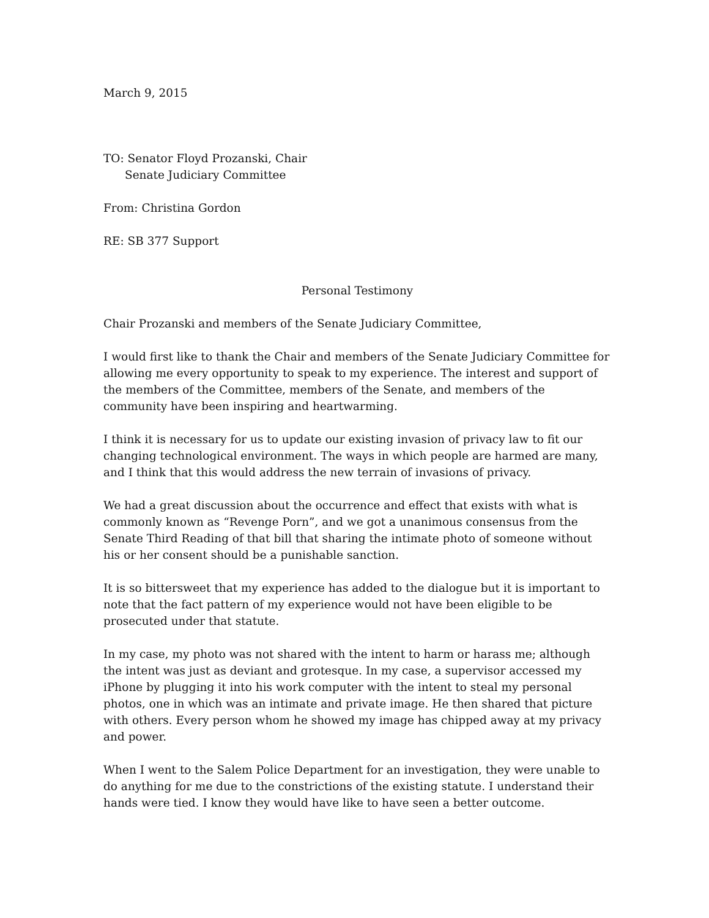March 9, 2015
TO: Senator Floyd Prozanski, Chair
Senate Judiciary Committee
From: Christina Gordon
RE: SB 377 Support
Personal Testimony
Chair Prozanski and members of the Senate Judiciary Committee,
I would first like to thank the Chair and members of the Senate Judiciary Committee for allowing me every opportunity to speak to my experience. The interest and support of the members of the Committee, members of the Senate, and members of the community have been inspiring and heartwarming.
I think it is necessary for us to update our existing invasion of privacy law to fit our changing technological environment. The ways in which people are harmed are many, and I think that this would address the new terrain of invasions of privacy.
We had a great discussion about the occurrence and effect that exists with what is commonly known as “Revenge Porn”, and we got a unanimous consensus from the Senate Third Reading of that bill that sharing the intimate photo of someone without his or her consent should be a punishable sanction.
It is so bittersweet that my experience has added to the dialogue but it is important to note that the fact pattern of my experience would not have been eligible to be prosecuted under that statute.
In my case, my photo was not shared with the intent to harm or harass me; although the intent was just as deviant and grotesque. In my case, a supervisor accessed my iPhone by plugging it into his work computer with the intent to steal my personal photos, one in which was an intimate and private image. He then shared that picture with others. Every person whom he showed my image has chipped away at my privacy and power.
When I went to the Salem Police Department for an investigation, they were unable to do anything for me due to the constrictions of the existing statute. I understand their hands were tied. I know they would have like to have seen a better outcome.